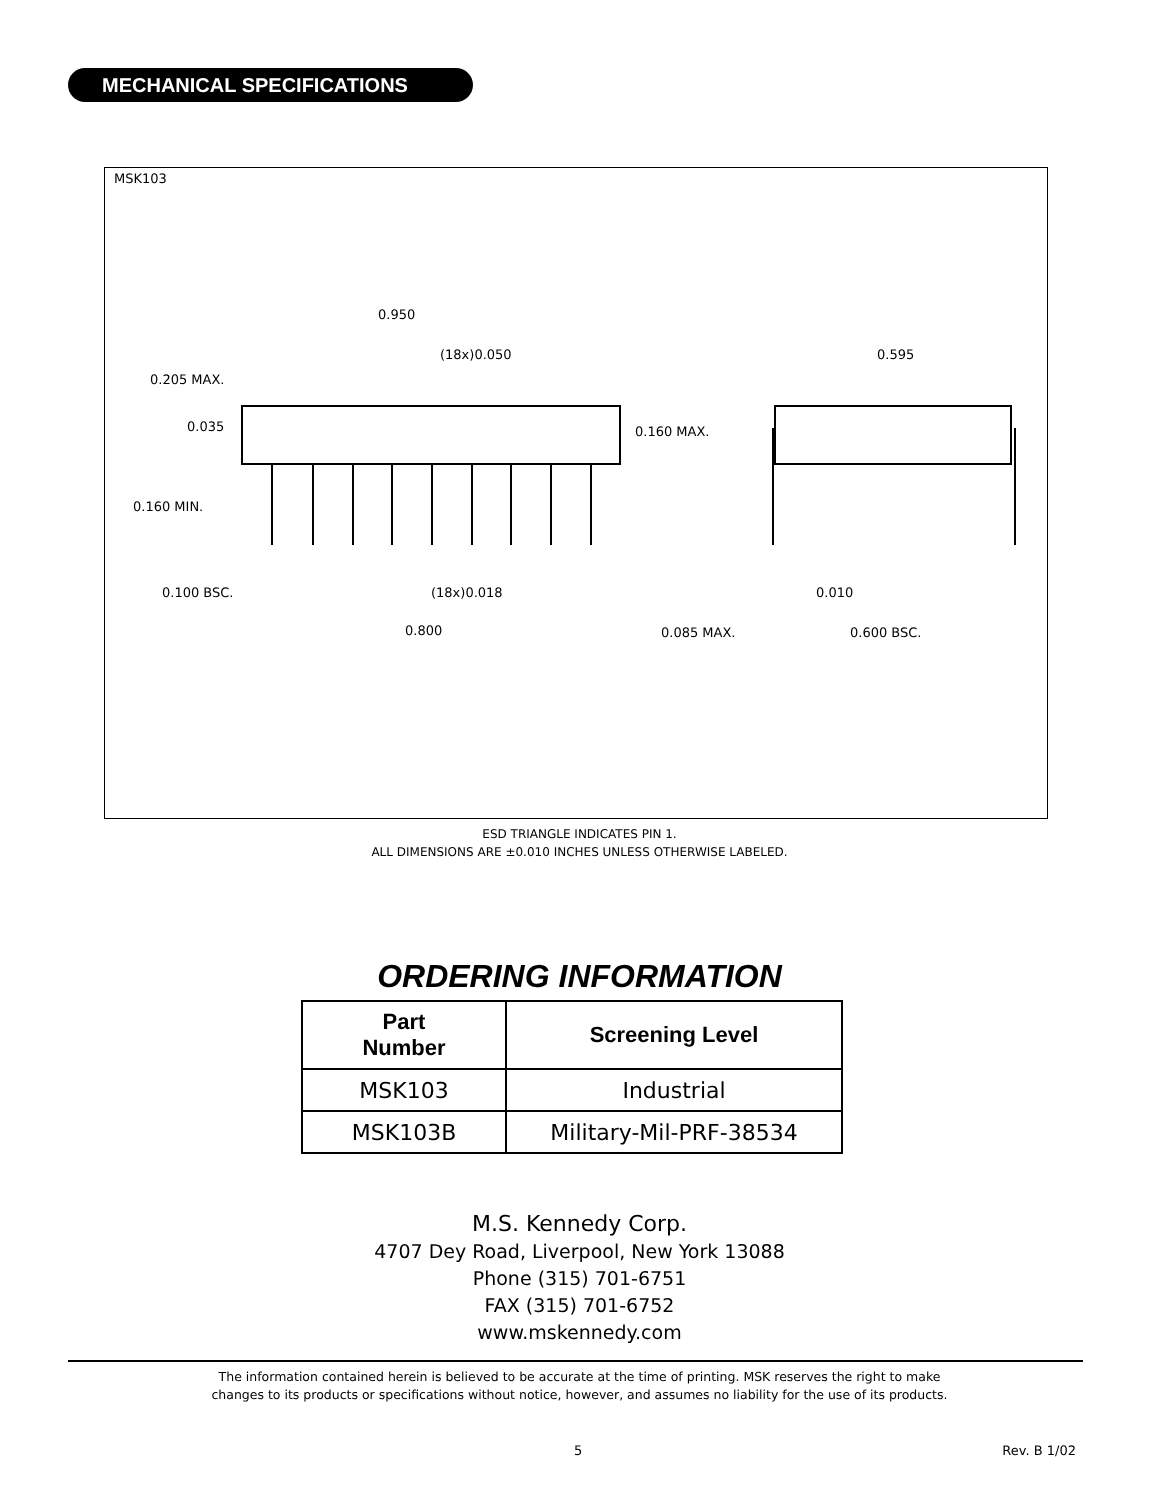MECHANICAL SPECIFICATIONS
MSK103
0.950
(18x)0.050
0.205 MAX.
0.035
0.160 MAX.
0.160 MIN.
0.595
0.100 BSC.
(18x)0.018
0.010
0.800
0.085 MAX.
0.600 BSC.
ESD TRIANGLE INDICATES PIN 1.
ALL DIMENSIONS ARE ±0.010 INCHES UNLESS OTHERWISE LABELED.
ORDERING INFORMATION
| Part Number | Screening Level |
| --- | --- |
| MSK103 | Industrial |
| MSK103B | Military-Mil-PRF-38534 |
M.S. Kennedy Corp.
4707 Dey Road, Liverpool, New York 13088
Phone (315) 701-6751
FAX (315) 701-6752
www.mskennedy.com
The information contained herein is believed to be accurate at the time of printing. MSK reserves the right to make
changes to its products or specifications without notice, however, and assumes no liability for the use of its products.
5 Rev. B 1/02